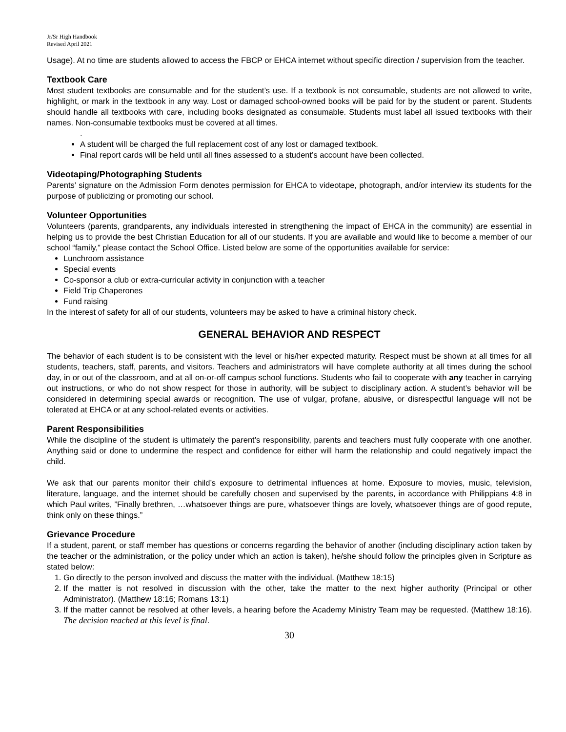Jr/Sr High Handbook
Revised April 2021
Usage). At no time are students allowed to access the FBCP or EHCA internet without specific direction / supervision from the teacher.
Textbook Care
Most student textbooks are consumable and for the student’s use. If a textbook is not consumable, students are not allowed to write, highlight, or mark in the textbook in any way. Lost or damaged school-owned books will be paid for by the student or parent. Students should handle all textbooks with care, including books designated as consumable. Students must label all issued textbooks with their names. Non-consumable textbooks must be covered at all times.
.
A student will be charged the full replacement cost of any lost or damaged textbook.
Final report cards will be held until all fines assessed to a student’s account have been collected.
Videotaping/Photographing Students
Parents’ signature on the Admission Form denotes permission for EHCA to videotape, photograph, and/or interview its students for the purpose of publicizing or promoting our school.
Volunteer Opportunities
Volunteers (parents, grandparents, any individuals interested in strengthening the impact of EHCA in the community) are essential in helping us to provide the best Christian Education for all of our students. If you are available and would like to become a member of our school “family,” please contact the School Office. Listed below are some of the opportunities available for service:
Lunchroom assistance
Special events
Co-sponsor a club or extra-curricular activity in conjunction with a teacher
Field Trip Chaperones
Fund raising
In the interest of safety for all of our students, volunteers may be asked to have a criminal history check.
GENERAL BEHAVIOR AND RESPECT
The behavior of each student is to be consistent with the level or his/her expected maturity. Respect must be shown at all times for all students, teachers, staff, parents, and visitors. Teachers and administrators will have complete authority at all times during the school day, in or out of the classroom, and at all on-or-off campus school functions. Students who fail to cooperate with any teacher in carrying out instructions, or who do not show respect for those in authority, will be subject to disciplinary action. A student’s behavior will be considered in determining special awards or recognition. The use of vulgar, profane, abusive, or disrespectful language will not be tolerated at EHCA or at any school-related events or activities.
Parent Responsibilities
While the discipline of the student is ultimately the parent’s responsibility, parents and teachers must fully cooperate with one another. Anything said or done to undermine the respect and confidence for either will harm the relationship and could negatively impact the child.
We ask that our parents monitor their child’s exposure to detrimental influences at home. Exposure to movies, music, television, literature, language, and the internet should be carefully chosen and supervised by the parents, in accordance with Philippians 4:8 in which Paul writes, ”Finally brethren, …whatsoever things are pure, whatsoever things are lovely, whatsoever things are of good repute, think only on these things.”
Grievance Procedure
If a student, parent, or staff member has questions or concerns regarding the behavior of another (including disciplinary action taken by the teacher or the administration, or the policy under which an action is taken), he/she should follow the principles given in Scripture as stated below:
1. Go directly to the person involved and discuss the matter with the individual. (Matthew 18:15)
2. If the matter is not resolved in discussion with the other, take the matter to the next higher authority (Principal or other Administrator). (Matthew 18:16; Romans 13:1)
3. If the matter cannot be resolved at other levels, a hearing before the Academy Ministry Team may be requested. (Matthew 18:16). The decision reached at this level is final.
30